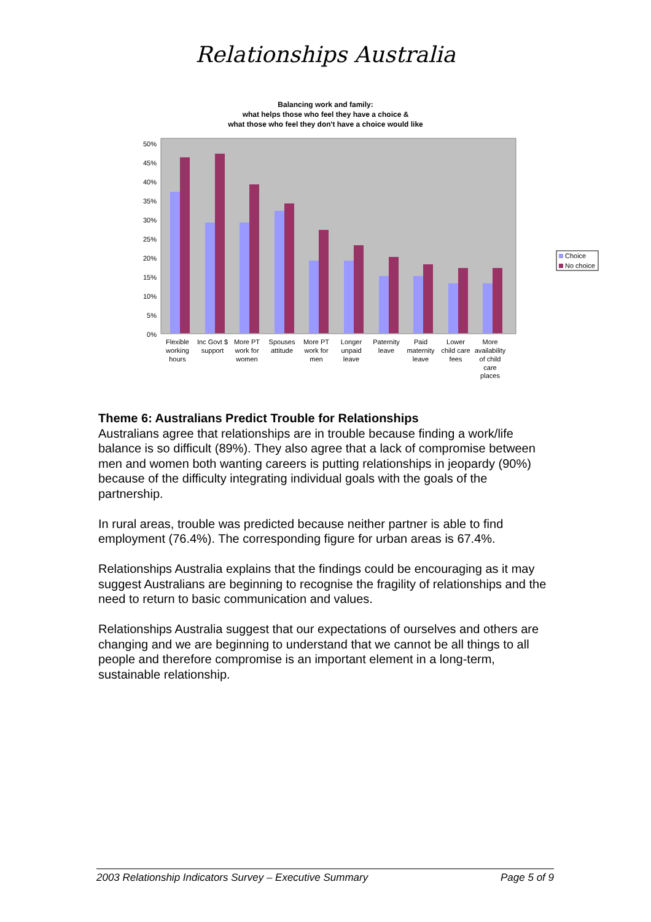Relationships Australia
Balancing work and family:
what helps those who feel they have a choice &
what those who feel they don't have a choice would like
50%
45%
40%
35%
30%
25%
20%
15%
10%
5%
0%
Flexible
working
hours
Inc Govt $
support
More PT
work for
women
Spouses
attitude
More PT
work for
men
Longer
unpaid
leave
Paternity
leave
Paid
maternity
leave
Lower
child care
fees
More
availability
of child
care
places
Choice
No choice
Theme 6: Australians Predict Trouble for Relationships
Australians agree that relationships are in trouble because finding a work/life balance is so difficult (89%). They also agree that a lack of compromise between men and women both wanting careers is putting relationships in jeopardy (90%) because of the difficulty integrating individual goals with the goals of the partnership.
In rural areas, trouble was predicted because neither partner is able to find employment (76.4%). The corresponding figure for urban areas is 67.4%.
Relationships Australia explains that the findings could be encouraging as it may suggest Australians are beginning to recognise the fragility of relationships and the need to return to basic communication and values.
Relationships Australia suggest that our expectations of ourselves and others are changing and we are beginning to understand that we cannot be all things to all people and therefore compromise is an important element in a long-term, sustainable relationship.
2003 Relationship Indicators Survey – Executive Summary Page 5 of 9